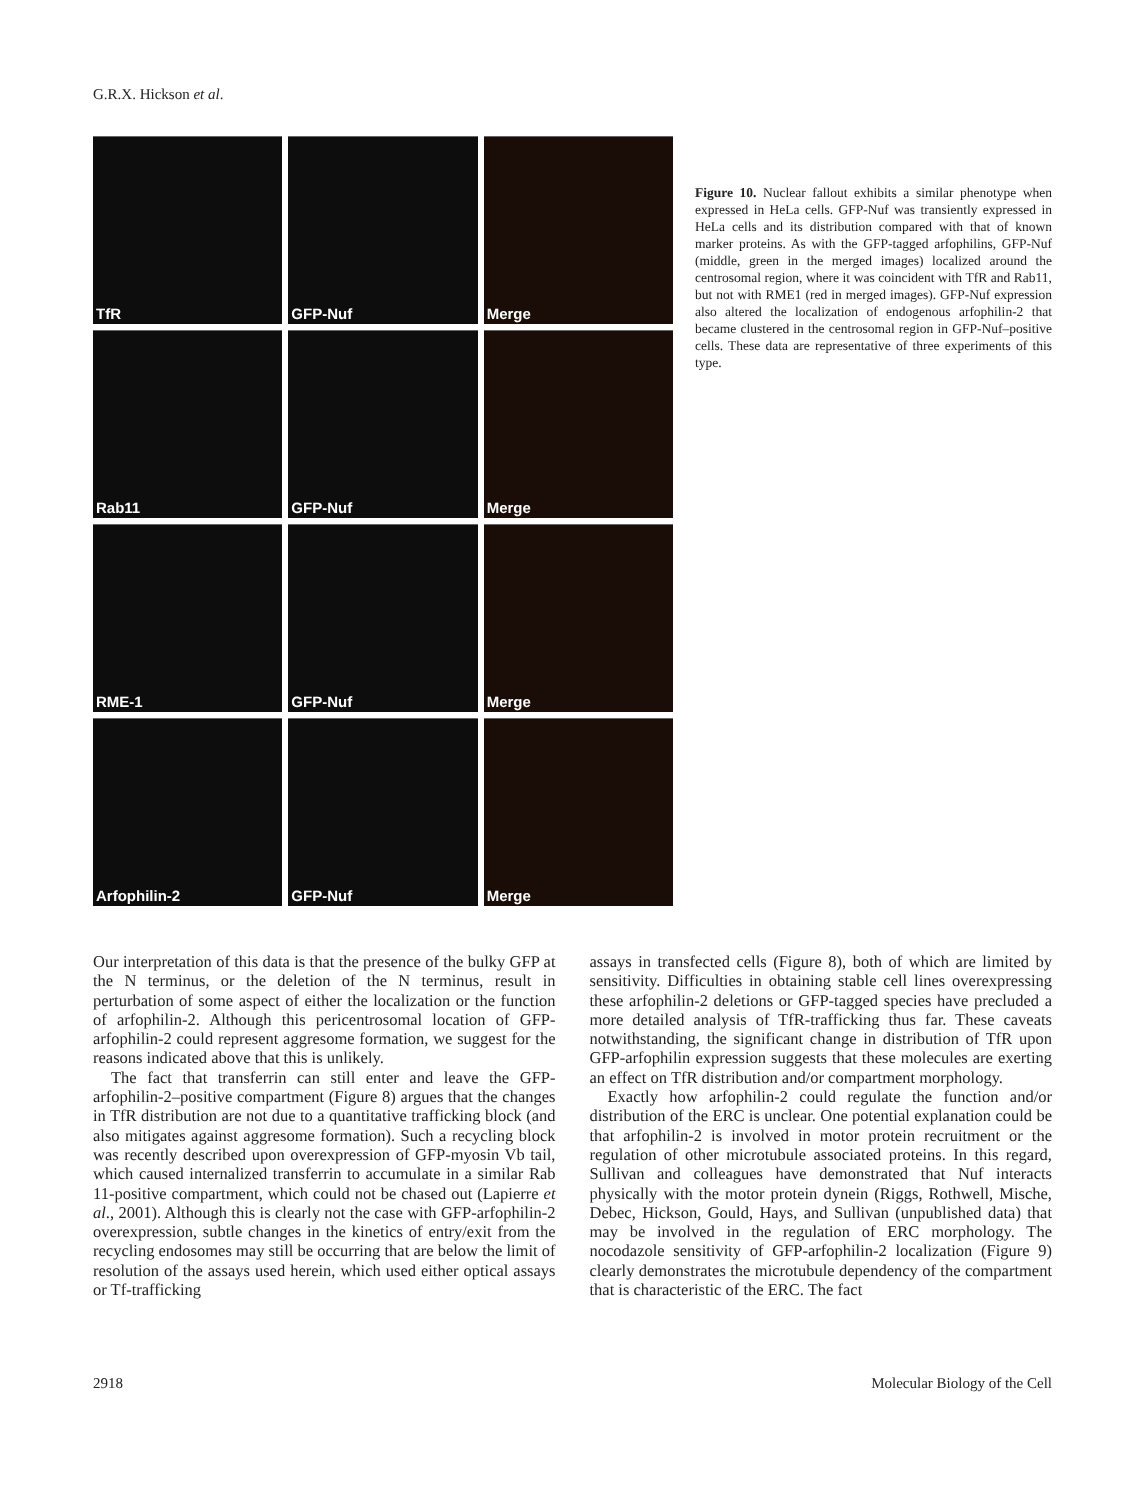G.R.X. Hickson et al.
TfR
GFP-Nuf
Merge
Rab11
GFP-Nuf
Merge
RME-1
GFP-Nuf
Merge
Arfophilin-2
GFP-Nuf
Merge
Figure 10. Nuclear fallout exhibits a similar phenotype when expressed in HeLa cells. GFP-Nuf was transiently expressed in HeLa cells and its distribution compared with that of known marker proteins. As with the GFP-tagged arfophilins, GFP-Nuf (middle, green in the merged images) localized around the centrosomal region, where it was coincident with TfR and Rab11, but not with RME1 (red in merged images). GFP-Nuf expression also altered the localization of endogenous arfophilin-2 that became clustered in the centrosomal region in GFP-Nuf–positive cells. These data are representative of three experiments of this type.
Our interpretation of this data is that the presence of the bulky GFP at the N terminus, or the deletion of the N terminus, result in perturbation of some aspect of either the localization or the function of arfophilin-2. Although this pericentrosomal location of GFP-arfophilin-2 could represent aggresome formation, we suggest for the reasons indicated above that this is unlikely.
The fact that transferrin can still enter and leave the GFP-arfophilin-2–positive compartment (Figure 8) argues that the changes in TfR distribution are not due to a quantitative trafficking block (and also mitigates against aggresome formation). Such a recycling block was recently described upon overexpression of GFP-myosin Vb tail, which caused internalized transferrin to accumulate in a similar Rab 11-positive compartment, which could not be chased out (Lapierre et al., 2001). Although this is clearly not the case with GFP-arfophilin-2 overexpression, subtle changes in the kinetics of entry/exit from the recycling endosomes may still be occurring that are below the limit of resolution of the assays used herein, which used either optical assays or Tf-trafficking
assays in transfected cells (Figure 8), both of which are limited by sensitivity. Difficulties in obtaining stable cell lines overexpressing these arfophilin-2 deletions or GFP-tagged species have precluded a more detailed analysis of TfR-trafficking thus far. These caveats notwithstanding, the significant change in distribution of TfR upon GFP-arfophilin expression suggests that these molecules are exerting an effect on TfR distribution and/or compartment morphology.
Exactly how arfophilin-2 could regulate the function and/or distribution of the ERC is unclear. One potential explanation could be that arfophilin-2 is involved in motor protein recruitment or the regulation of other microtubule associated proteins. In this regard, Sullivan and colleagues have demonstrated that Nuf interacts physically with the motor protein dynein (Riggs, Rothwell, Mische, Debec, Hickson, Gould, Hays, and Sullivan (unpublished data) that may be involved in the regulation of ERC morphology. The nocodazole sensitivity of GFP-arfophilin-2 localization (Figure 9) clearly demonstrates the microtubule dependency of the compartment that is characteristic of the ERC. The fact
2918 Molecular Biology of the Cell